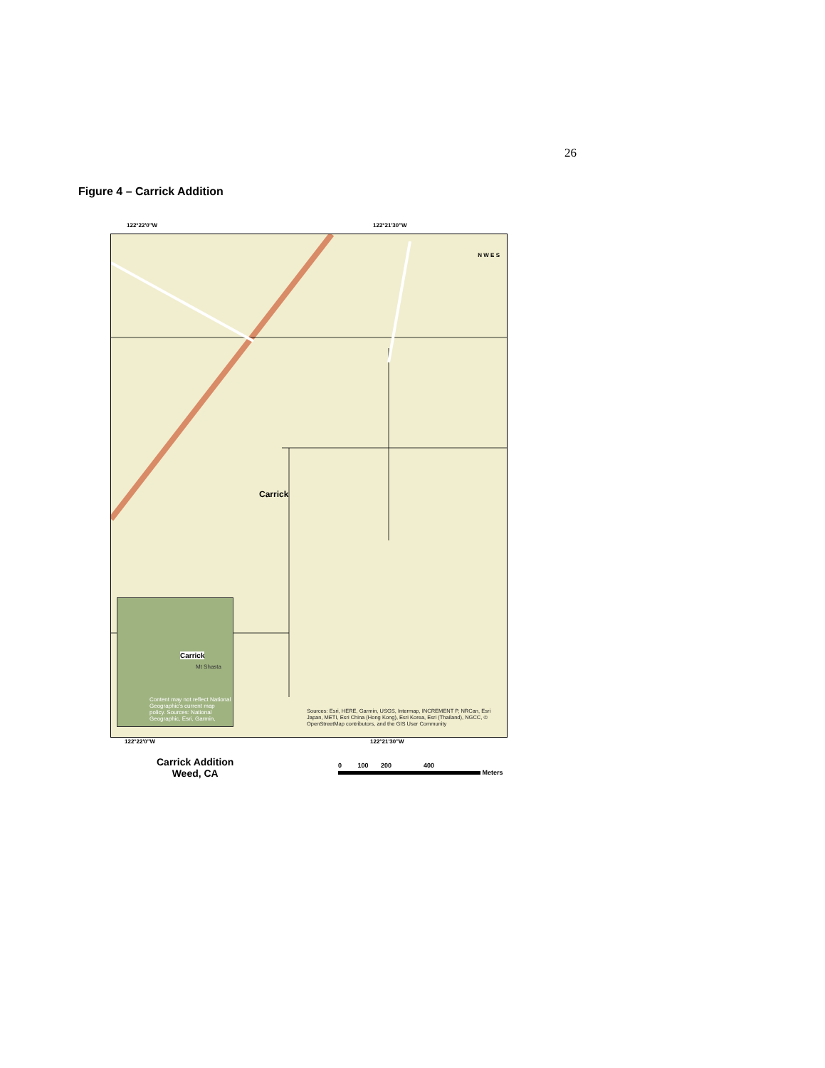26
Figure 4 – Carrick Addition
122°22'0"W 122°21'30"W
Carrick
Carrick
Mt Shasta
Content may not reflect National Geographic's current map policy. Sources: National Geographic, Esri, Garmin,
Sources: Esri, HERE, Garmin, USGS, Intermap, INCREMENT P, NRCan, Esri Japan, METI, Esri China (Hong Kong), Esri Korea, Esri (Thailand), NGCC, © OpenStreetMap contributors, and the GIS User Community
N W E S
122°22'0"W 122°21'30"W
Carrick Addition
Weed, CA
0 100 200 400
Meters